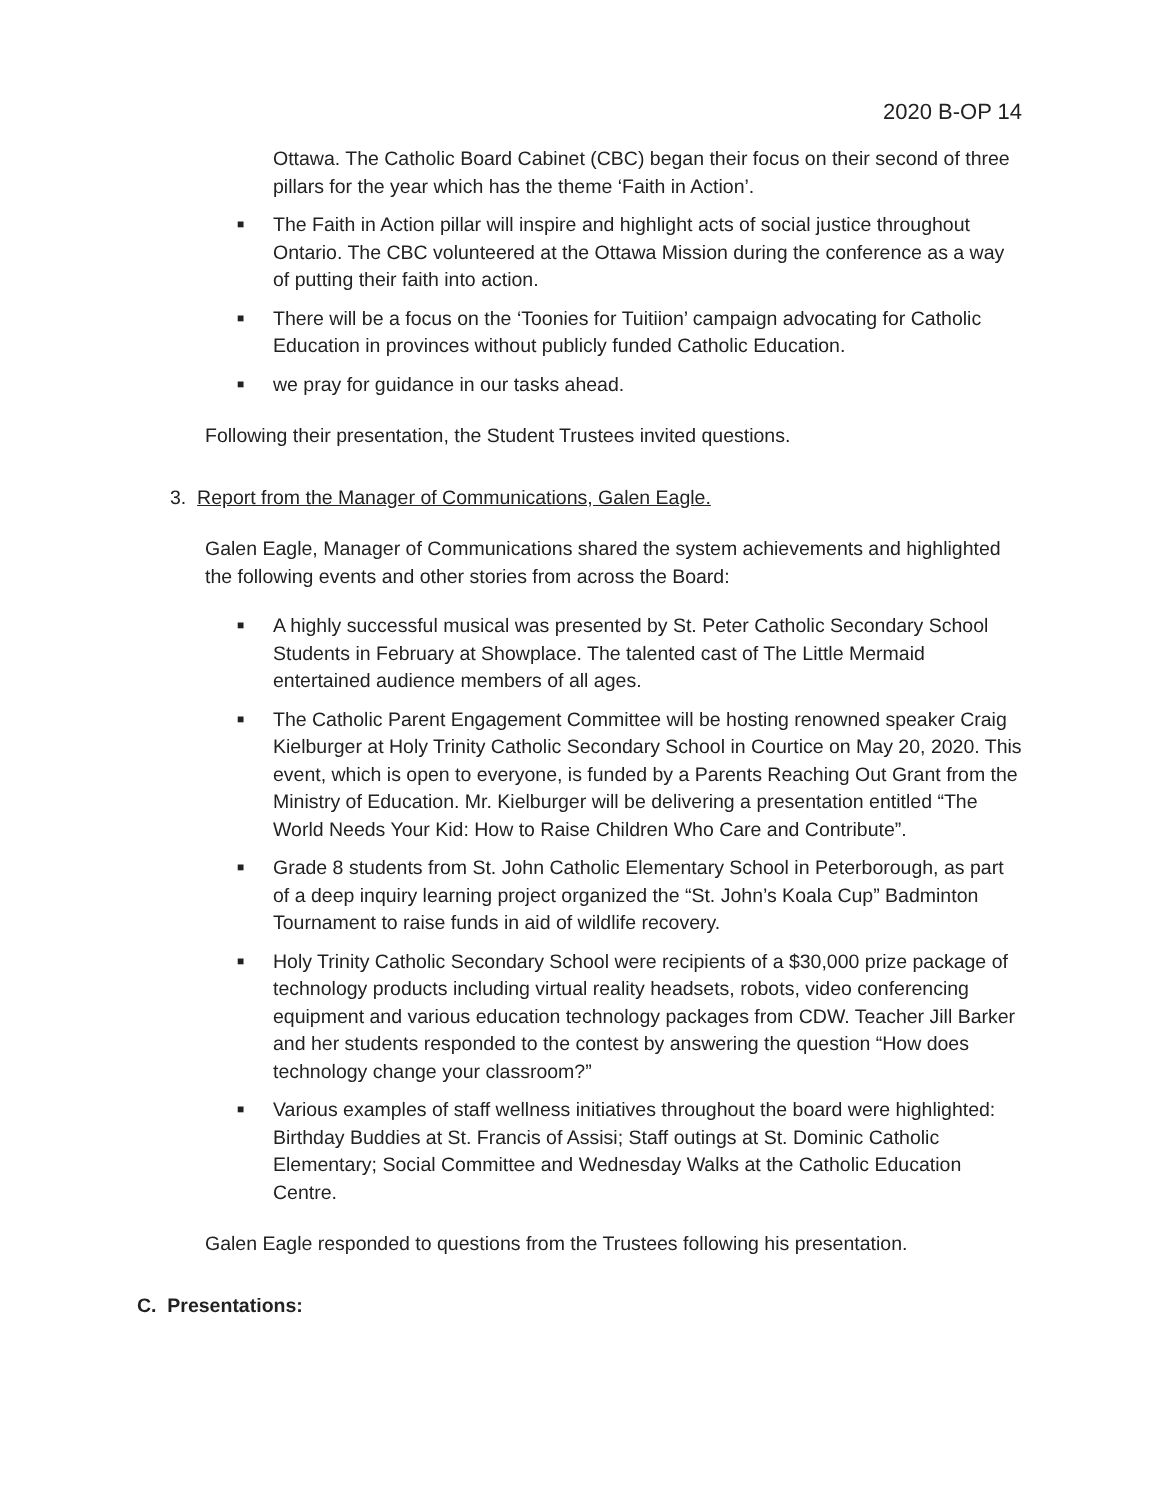2020 B-OP 14
Ottawa. The Catholic Board Cabinet (CBC) began their focus on their second of three pillars for the year which has the theme ‘Faith in Action’.
■ The Faith in Action pillar will inspire and highlight acts of social justice throughout Ontario. The CBC volunteered at the Ottawa Mission during the conference as a way of putting their faith into action.
■ There will be a focus on the ‘Toonies for Tuitiion’ campaign advocating for Catholic Education in provinces without publicly funded Catholic Education.
■ we pray for guidance in our tasks ahead.
Following their presentation, the Student Trustees invited questions.
3. Report from the Manager of Communications, Galen Eagle.
Galen Eagle, Manager of Communications shared the system achievements and highlighted the following events and other stories from across the Board:
■ A highly successful musical was presented by St. Peter Catholic Secondary School Students in February at Showplace. The talented cast of The Little Mermaid entertained audience members of all ages.
■ The Catholic Parent Engagement Committee will be hosting renowned speaker Craig Kielburger at Holy Trinity Catholic Secondary School in Courtice on May 20, 2020. This event, which is open to everyone, is funded by a Parents Reaching Out Grant from the Ministry of Education. Mr. Kielburger will be delivering a presentation entitled “The World Needs Your Kid: How to Raise Children Who Care and Contribute”.
■ Grade 8 students from St. John Catholic Elementary School in Peterborough, as part of a deep inquiry learning project organized the “St. John’s Koala Cup” Badminton Tournament to raise funds in aid of wildlife recovery.
■ Holy Trinity Catholic Secondary School were recipients of a $30,000 prize package of technology products including virtual reality headsets, robots, video conferencing equipment and various education technology packages from CDW. Teacher Jill Barker and her students responded to the contest by answering the question “How does technology change your classroom?”
■ Various examples of staff wellness initiatives throughout the board were highlighted: Birthday Buddies at St. Francis of Assisi; Staff outings at St. Dominic Catholic Elementary; Social Committee and Wednesday Walks at the Catholic Education Centre.
Galen Eagle responded to questions from the Trustees following his presentation.
C. Presentations: